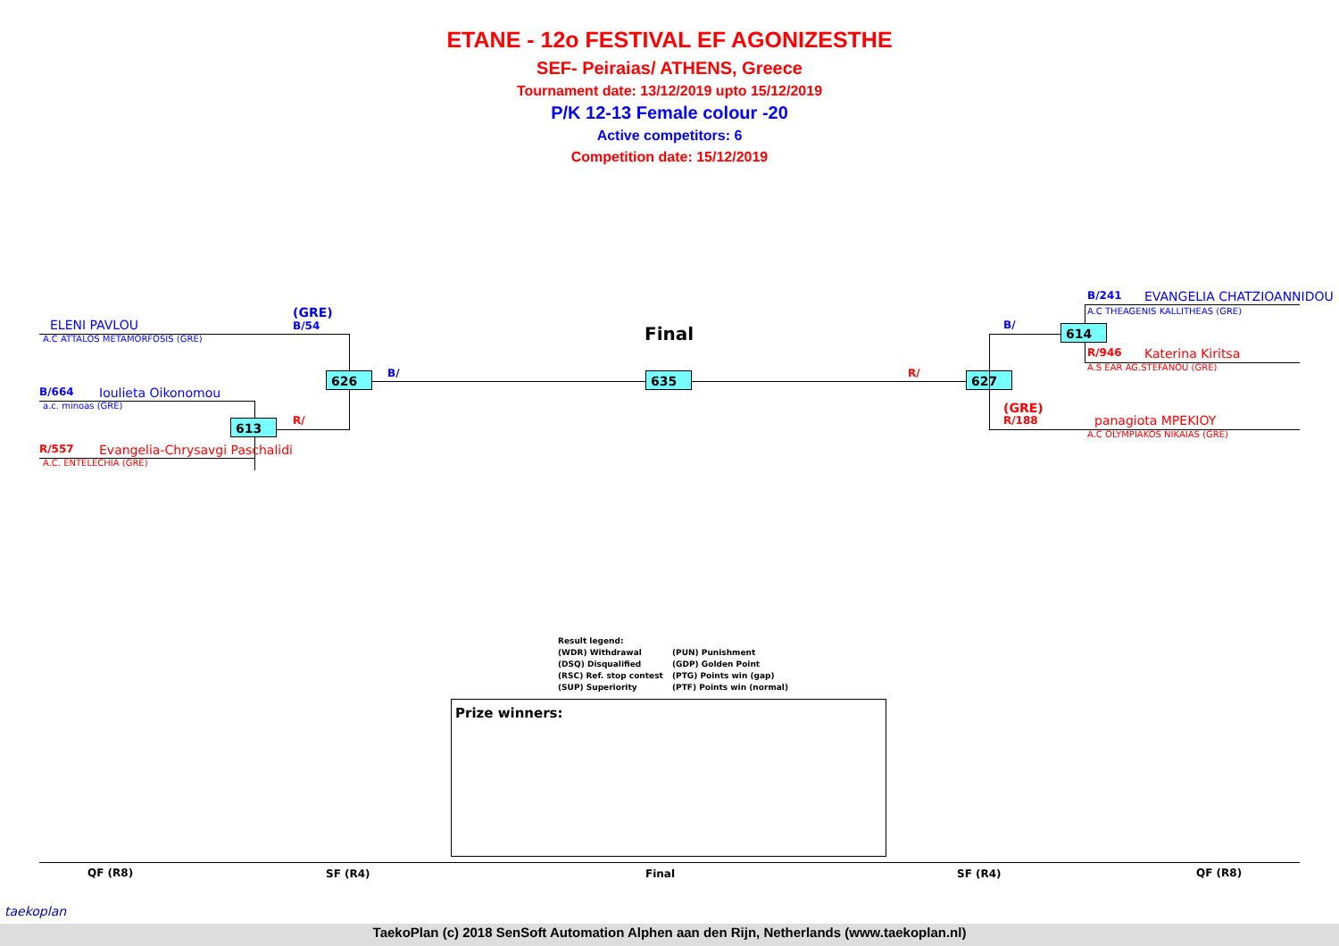ETANE - 12o FESTIVAL EF AGONIZESTHE
SEF- Peiraias/ ATHENS, Greece
Tournament date: 13/12/2019 upto 15/12/2019
P/K 12-13 Female colour -20
Active competitors: 6
Competition date: 15/12/2019
ELENI PAVLOU
A.C ATTALOS METAMORFOSIS (GRE)
(GRE)
B/54
B/664 Ioulieta Oikonomou
a.c. minoas (GRE)
R/557 Evangelia-Chrysavgi Paschalidi
A.C. ENTELECHIA (GRE)
R/
613
626 B/
Final
635 R/ 627
B/ 614
B/241 EVANGELIA CHATZIOANNIDOU
A.C THEAGENIS KALLITHEAS (GRE)
R/946 Katerina Kiritsa
A.S EAR AG.STEFANOU (GRE)
(GRE)
R/188 panagiota MPEKIOY
A.C OLYMPIAKOS NIKAIAS (GRE)
Result legend:
(WDR) Withdrawal (PUN) Punishment
(DSQ) Disqualified (GDP) Golden Point
(RSC) Ref. stop contest (PTG) Points win (gap)
(SUP) Superiority (PTF) Points win (normal)
Prize winners:
QF (R8) SF (R4) Final SF (R4) QF (R8)
taekoplan
TaekoPlan (c) 2018 SenSoft Automation Alphen aan den Rijn, Netherlands (www.taekoplan.nl)